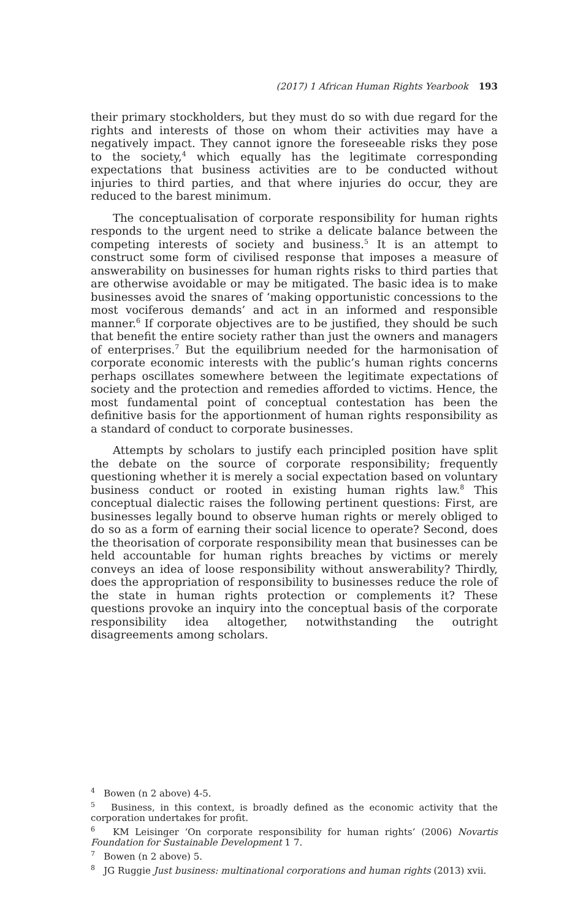(2017) 1 African Human Rights Yearbook 193
their primary stockholders, but they must do so with due regard for the rights and interests of those on whom their activities may have a negatively impact. They cannot ignore the foreseeable risks they pose to the society,<sup>4</sup> which equally has the legitimate corresponding expectations that business activities are to be conducted without injuries to third parties, and that where injuries do occur, they are reduced to the barest minimum.
The conceptualisation of corporate responsibility for human rights responds to the urgent need to strike a delicate balance between the competing interests of society and business.<sup>5</sup> It is an attempt to construct some form of civilised response that imposes a measure of answerability on businesses for human rights risks to third parties that are otherwise avoidable or may be mitigated. The basic idea is to make businesses avoid the snares of ‘making opportunistic concessions to the most vociferous demands’ and act in an informed and responsible manner.<sup>6</sup> If corporate objectives are to be justified, they should be such that benefit the entire society rather than just the owners and managers of enterprises.<sup>7</sup> But the equilibrium needed for the harmonisation of corporate economic interests with the public’s human rights concerns perhaps oscillates somewhere between the legitimate expectations of society and the protection and remedies afforded to victims. Hence, the most fundamental point of conceptual contestation has been the definitive basis for the apportionment of human rights responsibility as a standard of conduct to corporate businesses.
Attempts by scholars to justify each principled position have split the debate on the source of corporate responsibility; frequently questioning whether it is merely a social expectation based on voluntary business conduct or rooted in existing human rights law.<sup>8</sup> This conceptual dialectic raises the following pertinent questions: First, are businesses legally bound to observe human rights or merely obliged to do so as a form of earning their social licence to operate? Second, does the theorisation of corporate responsibility mean that businesses can be held accountable for human rights breaches by victims or merely conveys an idea of loose responsibility without answerability? Thirdly, does the appropriation of responsibility to businesses reduce the role of the state in human rights protection or complements it? These questions provoke an inquiry into the conceptual basis of the corporate responsibility idea altogether, notwithstanding the outright disagreements among scholars.
<sup>4</sup> Bowen (n 2 above) 4-5.
<sup>5</sup> Business, in this context, is broadly defined as the economic activity that the corporation undertakes for profit.
<sup>6</sup> KM Leisinger ‘On corporate responsibility for human rights’ (2006) Novartis Foundation for Sustainable Development 1 7.
<sup>7</sup> Bowen (n 2 above) 5.
<sup>8</sup> JG Ruggie Just business: multinational corporations and human rights (2013) xvii.